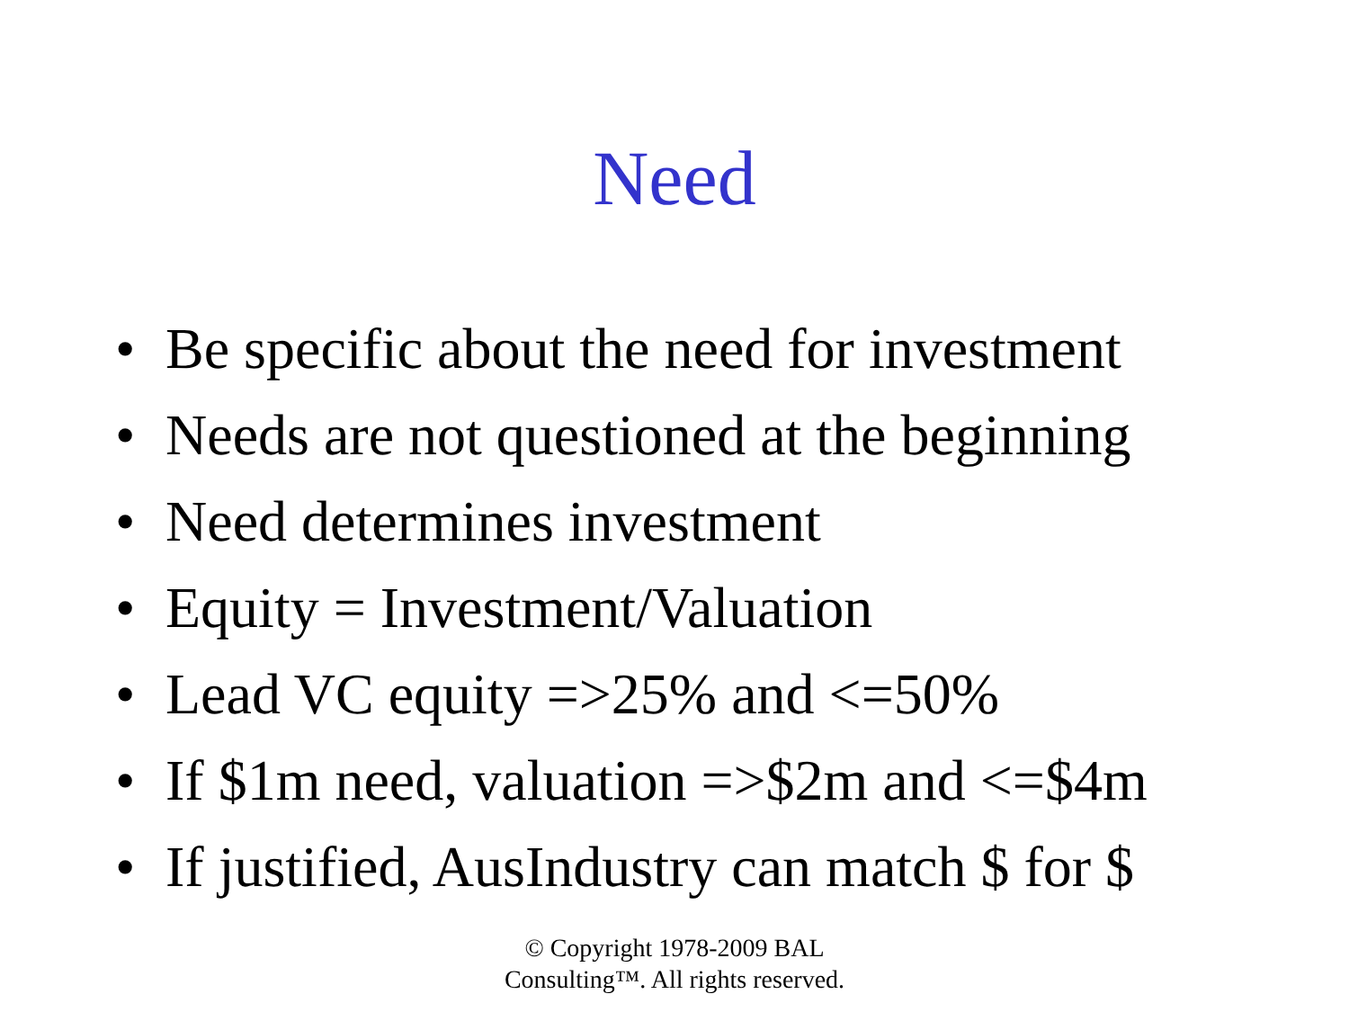Need
• Be specific about the need for investment
• Needs are not questioned at the beginning
• Need determines investment
• Equity = Investment/Valuation
• Lead VC equity =>25% and <=50%
• If $1m need, valuation =>$2m and <=$4m
• If justified, AusIndustry can match $ for $
© Copyright 1978-2009 BAL
Consulting™. All rights reserved.